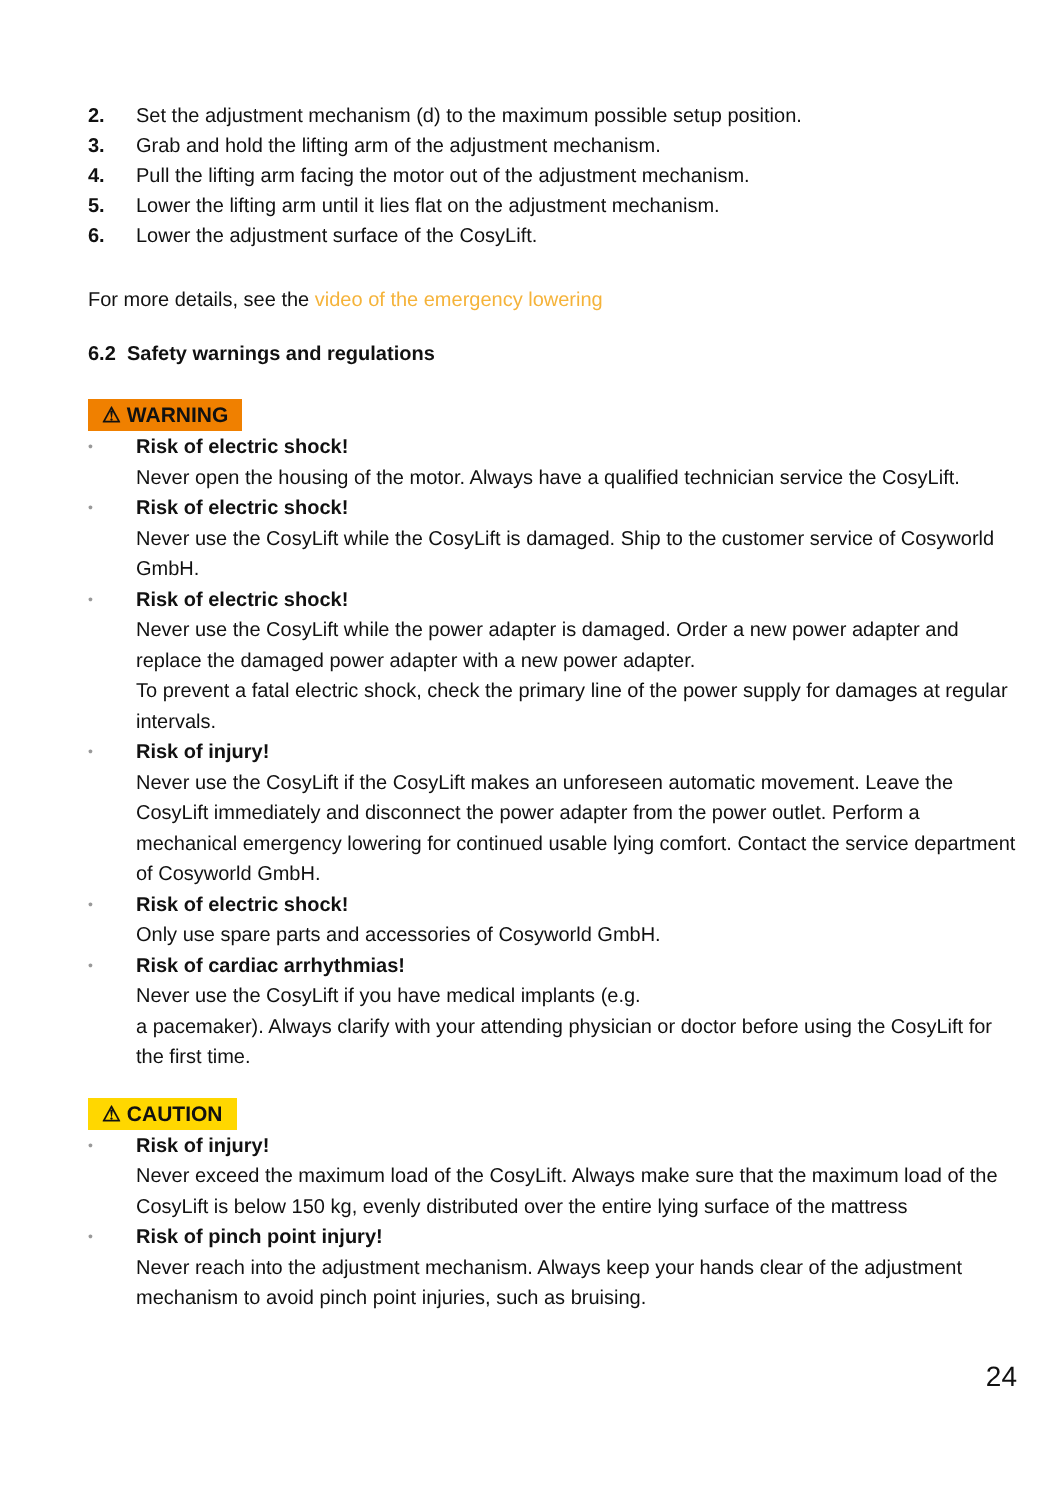2. Set the adjustment mechanism (d) to the maximum possible setup position.
3. Grab and hold the lifting arm of the adjustment mechanism.
4. Pull the lifting arm facing the motor out of the adjustment mechanism.
5. Lower the lifting arm until it lies flat on the adjustment mechanism.
6. Lower the adjustment surface of the CosyLift.
For more details, see the video of the emergency lowering
6.2 Safety warnings and regulations
⚠ WARNING
•
Risk of electric shock!
Never open the housing of the motor. Always have a qualified technician service the CosyLift.
•
Risk of electric shock!
Never use the CosyLift while the CosyLift is damaged. Ship to the customer service of Cosyworld GmbH.
•
Risk of electric shock!
Never use the CosyLift while the power adapter is damaged. Order a new power adapter and replace the damaged power adapter with a new power adapter.
To prevent a fatal electric shock, check the primary line of the power supply for damages at regular intervals.
•
Risk of injury!
Never use the CosyLift if the CosyLift makes an unforeseen automatic movement. Leave the CosyLift immediately and disconnect the power adapter from the power outlet. Perform a mechanical emergency lowering for continued usable lying comfort. Contact the service department of Cosyworld GmbH.
•
Risk of electric shock!
Only use spare parts and accessories of Cosyworld GmbH.
•
Risk of cardiac arrhythmias!
Never use the CosyLift if you have medical implants (e.g.
a pacemaker). Always clarify with your attending physician or doctor before using the CosyLift for the first time.
⚠ CAUTION
•
Risk of injury!
Never exceed the maximum load of the CosyLift. Always make sure that the maximum load of the CosyLift is below 150 kg, evenly distributed over the entire lying surface of the mattress
•
Risk of pinch point injury!
Never reach into the adjustment mechanism. Always keep your hands clear of the adjustment mechanism to avoid pinch point injuries, such as bruising.
24